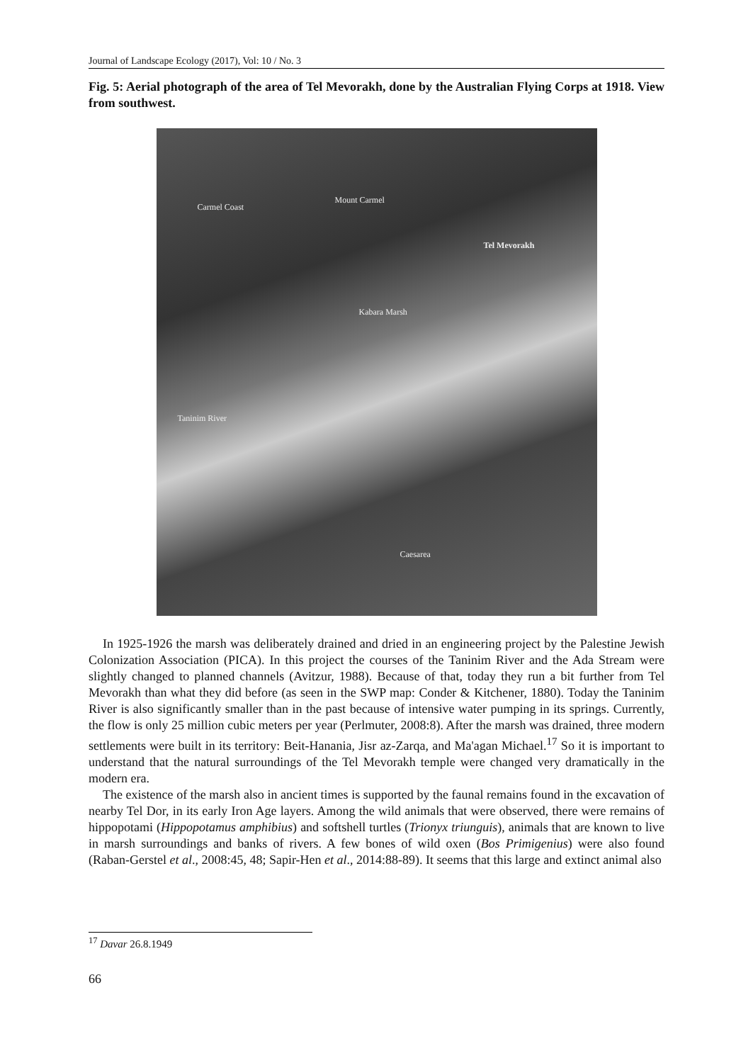Journal of Landscape Ecology (2017), Vol: 10 / No. 3
Fig. 5: Aerial photograph of the area of Tel Mevorakh, done by the Australian Flying Corps at 1918. View from southwest.
Carmel Coast
Mount Carmel
Tel Mevorakh
Kabara Marsh
Taninim River
Caesarea
In 1925-1926 the marsh was deliberately drained and dried in an engineering project by the Palestine Jewish Colonization Association (PICA). In this project the courses of the Taninim River and the Ada Stream were slightly changed to planned channels (Avitzur, 1988). Because of that, today they run a bit further from Tel Mevorakh than what they did before (as seen in the SWP map: Conder & Kitchener, 1880). Today the Taninim River is also significantly smaller than in the past because of intensive water pumping in its springs. Currently, the flow is only 25 million cubic meters per year (Perlmuter, 2008:8). After the marsh was drained, three modern settlements were built in its territory: Beit-Hanania, Jisr az-Zarqa, and Ma'agan Michael.<sup>17</sup> So it is important to understand that the natural surroundings of the Tel Mevorakh temple were changed very dramatically in the modern era.
The existence of the marsh also in ancient times is supported by the faunal remains found in the excavation of nearby Tel Dor, in its early Iron Age layers. Among the wild animals that were observed, there were remains of hippopotami (Hippopotamus amphibius) and softshell turtles (Trionyx triunguis), animals that are known to live in marsh surroundings and banks of rivers. A few bones of wild oxen (Bos Primigenius) were also found (Raban-Gerstel et al., 2008:45, 48; Sapir-Hen et al., 2014:88-89). It seems that this large and extinct animal also
<sup>17</sup> Davar 26.8.1949
66